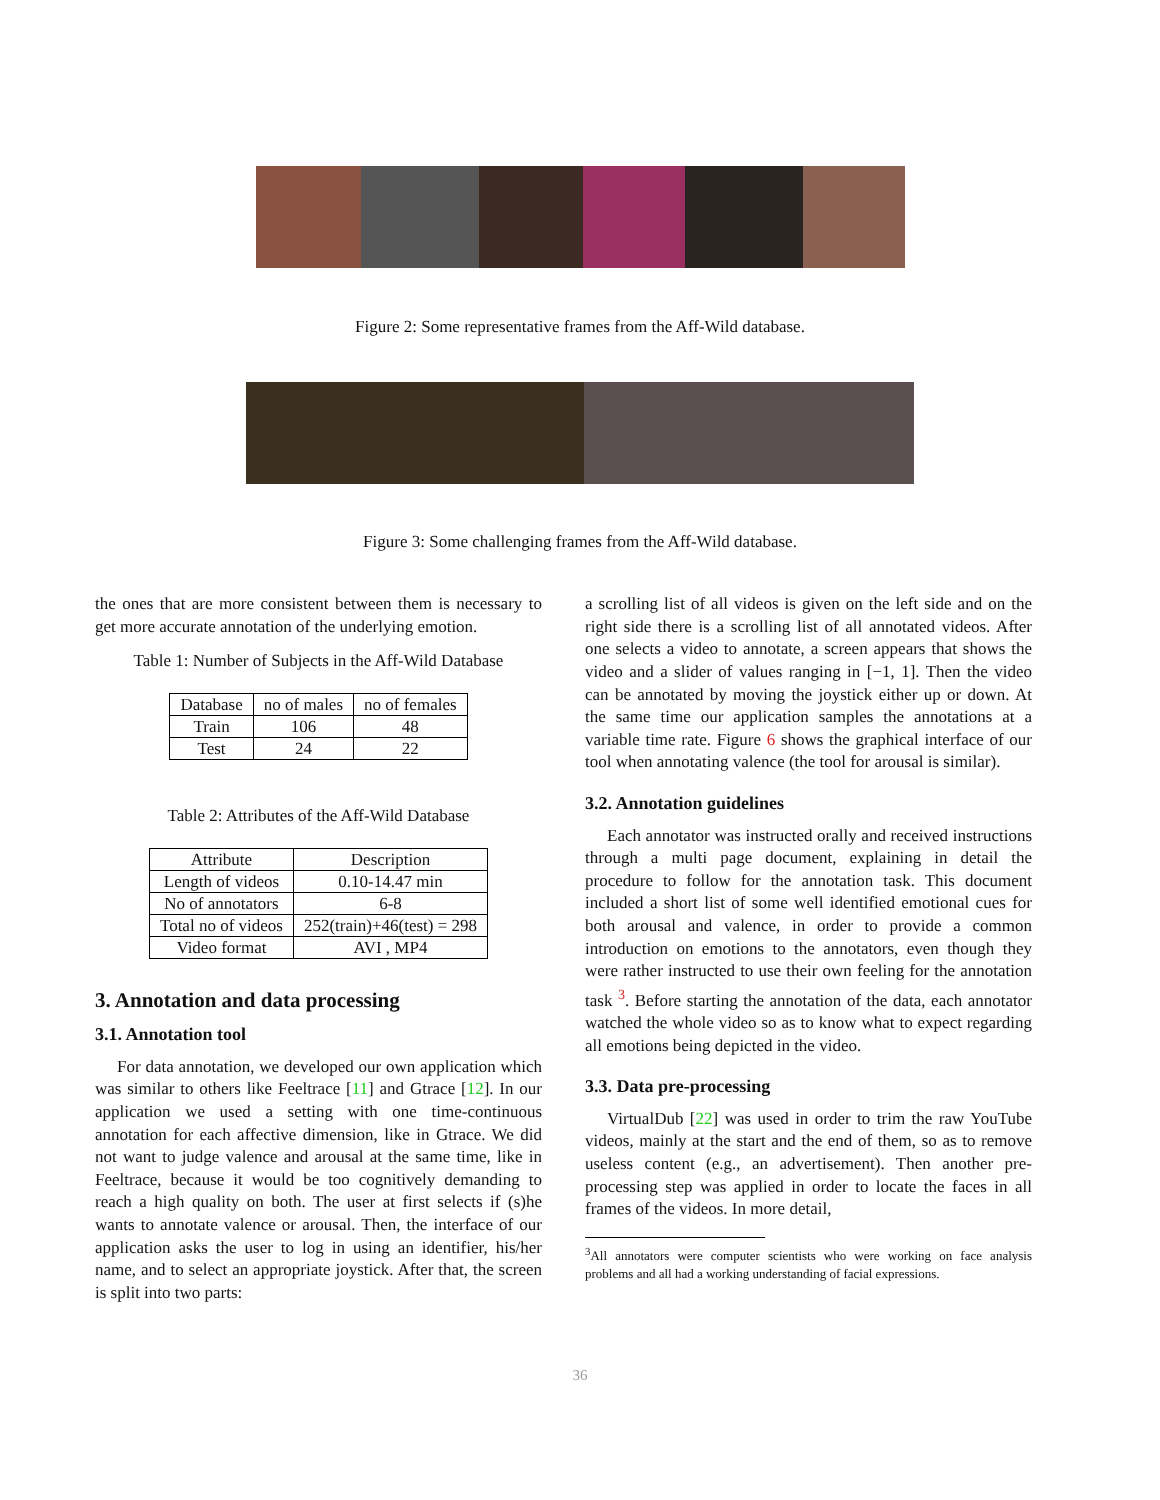Figure 2: Some representative frames from the Aff-Wild database.
Figure 3: Some challenging frames from the Aff-Wild database.
the ones that are more consistent between them is necessary to get more accurate annotation of the underlying emotion.
Table 1: Number of Subjects in the Aff-Wild Database
| Database | no of males | no of females |
| Train | 106 | 48 |
| Test | 24 | 22 |
Table 2: Attributes of the Aff-Wild Database
| Attribute | Description |
| Length of videos | 0.10-14.47 min |
| No of annotators | 6-8 |
| Total no of videos | 252(train)+46(test) = 298 |
| Video format | AVI , MP4 |
3. Annotation and data processing
3.1. Annotation tool
For data annotation, we developed our own application which was similar to others like Feeltrace [11] and Gtrace [12]. In our application we used a setting with one time-continuous annotation for each affective dimension, like in Gtrace. We did not want to judge valence and arousal at the same time, like in Feeltrace, because it would be too cognitively demanding to reach a high quality on both. The user at first selects if (s)he wants to annotate valence or arousal. Then, the interface of our application asks the user to log in using an identifier, his/her name, and to select an appropriate joystick. After that, the screen is split into two parts:
a scrolling list of all videos is given on the left side and on the right side there is a scrolling list of all annotated videos. After one selects a video to annotate, a screen appears that shows the video and a slider of values ranging in [−1, 1]. Then the video can be annotated by moving the joystick either up or down. At the same time our application samples the annotations at a variable time rate. Figure 6 shows the graphical interface of our tool when annotating valence (the tool for arousal is similar).
3.2. Annotation guidelines
Each annotator was instructed orally and received instructions through a multi page document, explaining in detail the procedure to follow for the annotation task. This document included a short list of some well identified emotional cues for both arousal and valence, in order to provide a common introduction on emotions to the annotators, even though they were rather instructed to use their own feeling for the annotation task <sup>3</sup>. Before starting the annotation of the data, each annotator watched the whole video so as to know what to expect regarding all emotions being depicted in the video.
3.3. Data pre-processing
VirtualDub [22] was used in order to trim the raw YouTube videos, mainly at the start and the end of them, so as to remove useless content (e.g., an advertisement). Then another pre-processing step was applied in order to locate the faces in all frames of the videos. In more detail,
<sup>3</sup> All annotators were computer scientists who were working on face analysis problems and all had a working understanding of facial expressions.
36